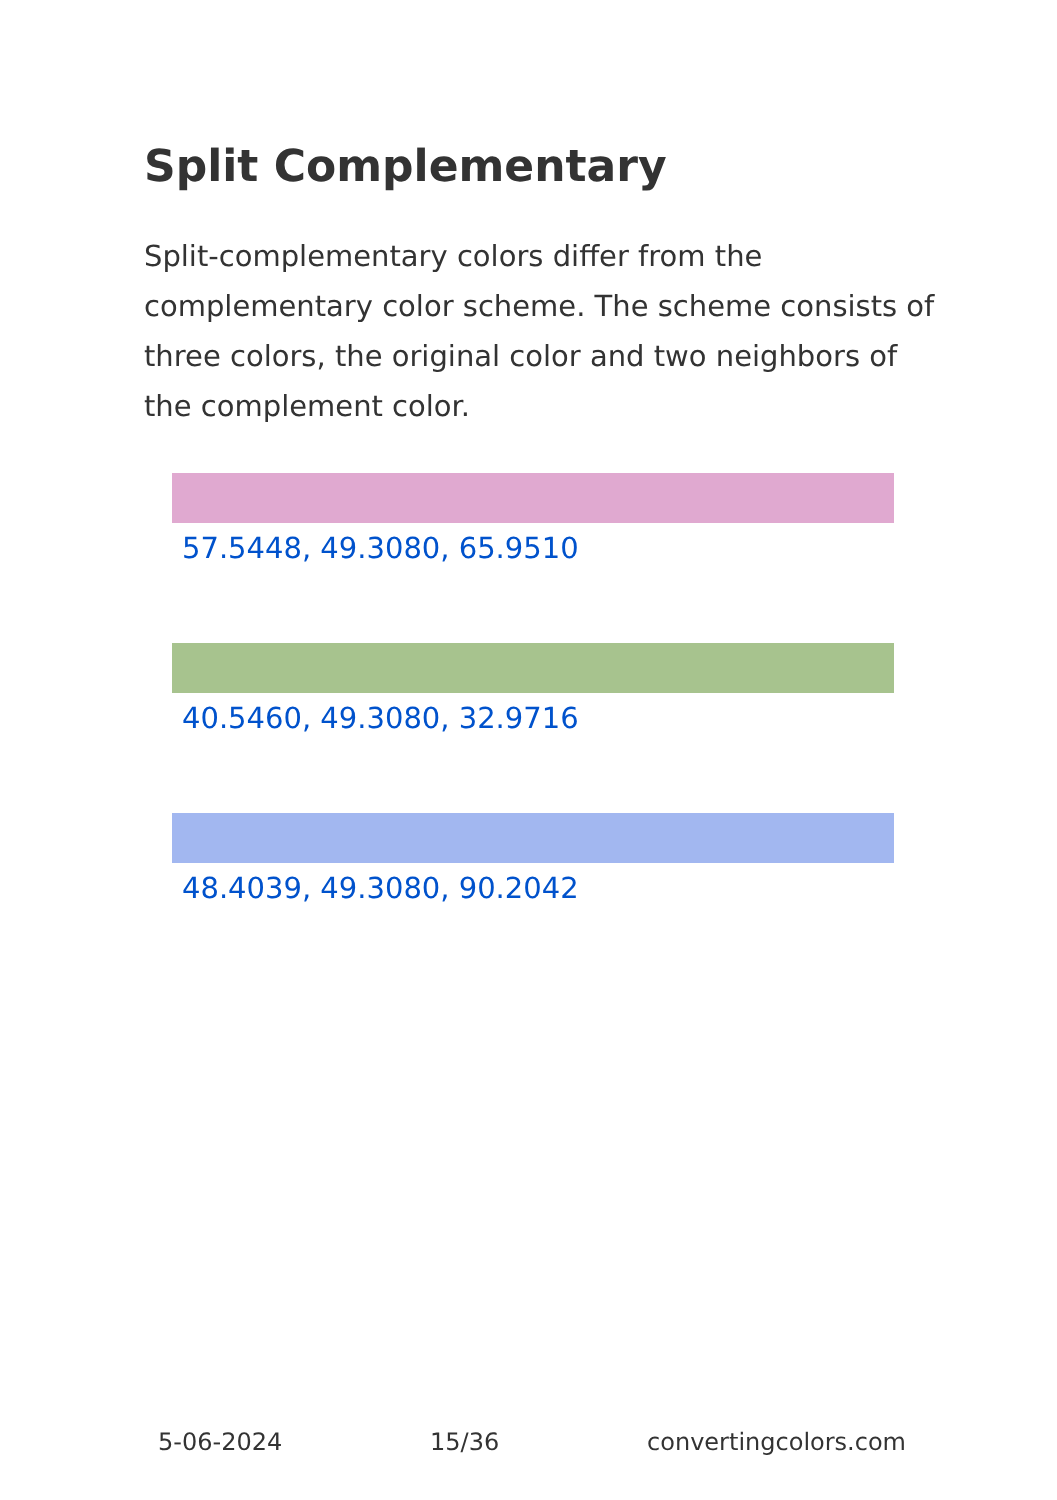Split Complementary
Split-complementary colors differ from the complementary color scheme. The scheme consists of three colors, the original color and two neighbors of the complement color.
57.5448, 49.3080, 65.9510
40.5460, 49.3080, 32.9716
48.4039, 49.3080, 90.2042
5-06-2024 15/36 convertingcolors.com